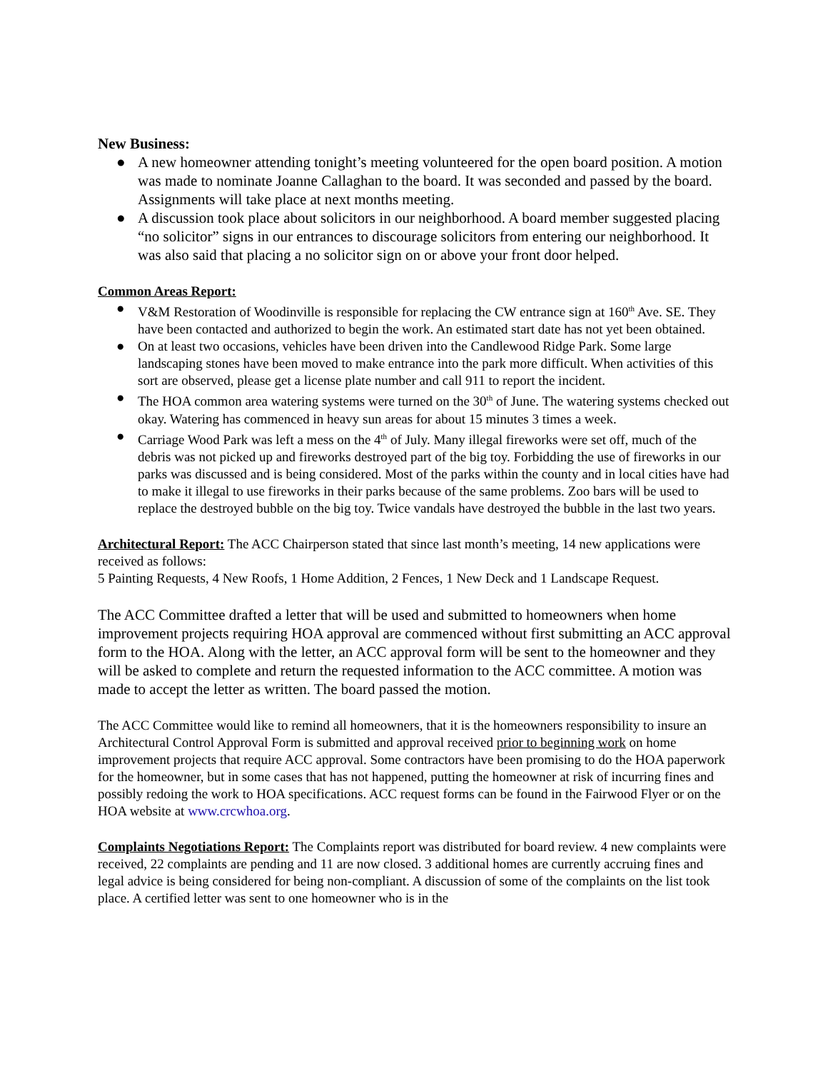New Business:
● A new homeowner attending tonight’s meeting volunteered for the open board position. A motion was made to nominate Joanne Callaghan to the board. It was seconded and passed by the board. Assignments will take place at next months meeting.
● A discussion took place about solicitors in our neighborhood. A board member suggested placing “no solicitor” signs in our entrances to discourage solicitors from entering our neighborhood. It was also said that placing a no solicitor sign on or above your front door helped.
Common Areas Report:
● V&M Restoration of Woodinville is responsible for replacing the CW entrance sign at 160<sup>th</sup> Ave. SE. They have been contacted and authorized to begin the work. An estimated start date has not yet been obtained.
● On at least two occasions, vehicles have been driven into the Candlewood Ridge Park. Some large landscaping stones have been moved to make entrance into the park more difficult. When activities of this sort are observed, please get a license plate number and call 911 to report the incident.
● The HOA common area watering systems were turned on the 30<sup>th</sup> of June. The watering systems checked out okay. Watering has commenced in heavy sun areas for about 15 minutes 3 times a week.
● Carriage Wood Park was left a mess on the 4<sup>th</sup> of July. Many illegal fireworks were set off, much of the debris was not picked up and fireworks destroyed part of the big toy. Forbidding the use of fireworks in our parks was discussed and is being considered. Most of the parks within the county and in local cities have had to make it illegal to use fireworks in their parks because of the same problems. Zoo bars will be used to replace the destroyed bubble on the big toy. Twice vandals have destroyed the bubble in the last two years.
Architectural Report: The ACC Chairperson stated that since last month’s meeting, 14 new applications were received as follows:
5 Painting Requests, 4 New Roofs, 1 Home Addition, 2 Fences, 1 New Deck and 1 Landscape Request.
The ACC Committee drafted a letter that will be used and submitted to homeowners when home improvement projects requiring HOA approval are commenced without first submitting an ACC approval form to the HOA. Along with the letter, an ACC approval form will be sent to the homeowner and they will be asked to complete and return the requested information to the ACC committee. A motion was made to accept the letter as written. The board passed the motion.
The ACC Committee would like to remind all homeowners, that it is the homeowners responsibility to insure an Architectural Control Approval Form is submitted and approval received prior to beginning work on home improvement projects that require ACC approval. Some contractors have been promising to do the HOA paperwork for the homeowner, but in some cases that has not happened, putting the homeowner at risk of incurring fines and possibly redoing the work to HOA specifications. ACC request forms can be found in the Fairwood Flyer or on the HOA website at www.crcwhoa.org.
Complaints Negotiations Report: The Complaints report was distributed for board review. 4 new complaints were received, 22 complaints are pending and 11 are now closed. 3 additional homes are currently accruing fines and legal advice is being considered for being non-compliant. A discussion of some of the complaints on the list took place. A certified letter was sent to one homeowner who is in the